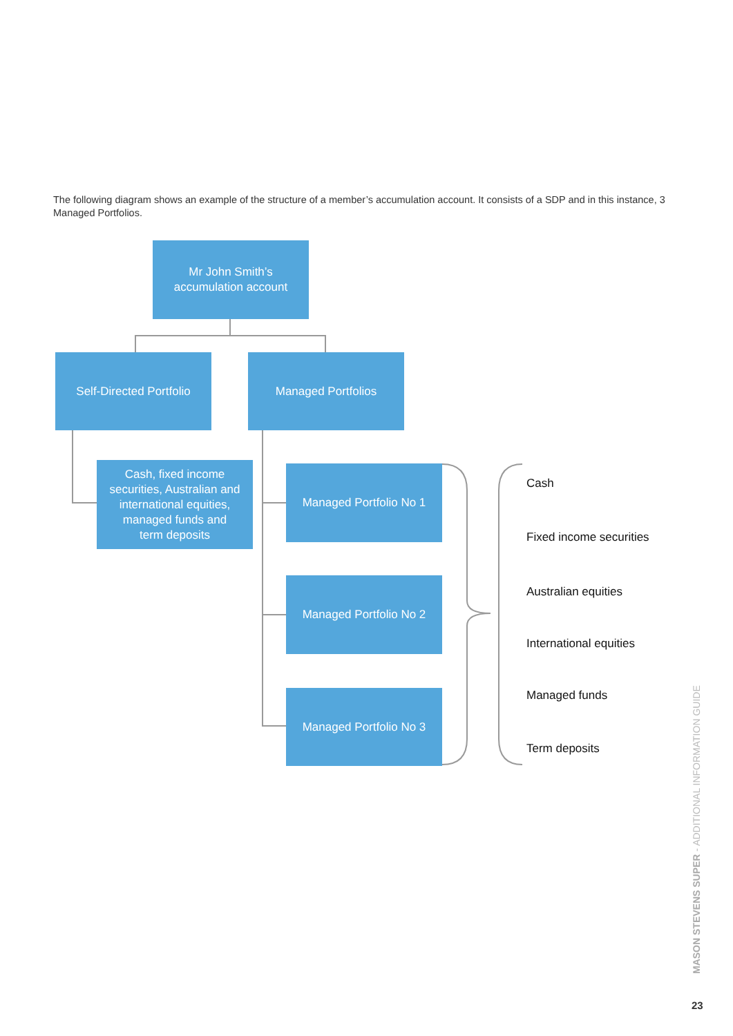The following diagram shows an example of the structure of a member’s accumulation account. It consists of a SDP and in this instance, 3 Managed Portfolios.
Mr John Smith’s
accumulation account
Self-Directed Portfolio
Managed Portfolios
Cash, fixed income
securities, Australian and
international equities,
managed funds and
term deposits
Managed Portfolio No 1
Managed Portfolio No 2
Managed Portfolio No 3
Cash
Fixed income securities
Australian equities
International equities
Managed funds
Term deposits
MASON STEVENS SUPER - ADDITIONAL INFORMATION GUIDE
23